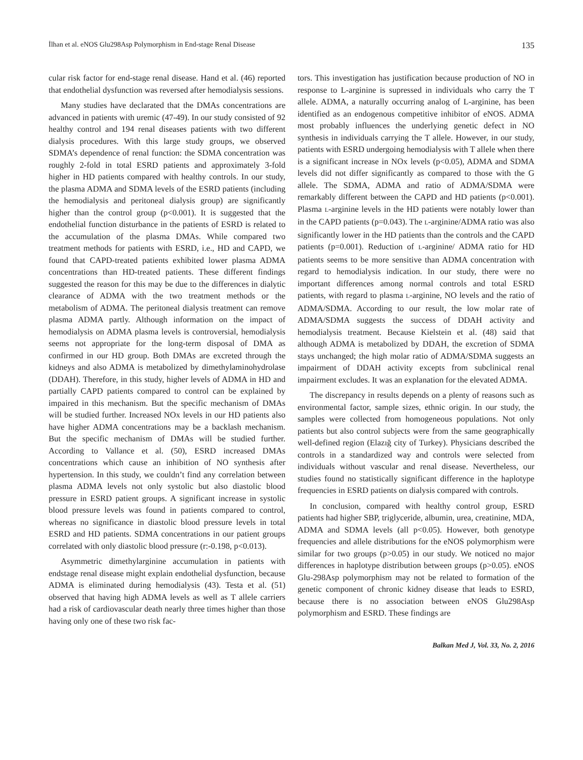İlhan et al. eNOS Glu298Asp Polymorphism in End-stage Renal Disease 135
cular risk factor for end-stage renal disease. Hand et al. (46) reported that endothelial dysfunction was reversed after hemodialysis sessions.
Many studies have declarated that the DMAs concentrations are advanced in patients with uremic (47-49). In our study consisted of 92 healthy control and 194 renal diseases patients with two different dialysis procedures. With this large study groups, we observed SDMA’s dependence of renal function: the SDMA concentration was roughly 2-fold in total ESRD patients and approximately 3-fold higher in HD patients compared with healthy controls. In our study, the plasma ADMA and SDMA levels of the ESRD patients (including the hemodialysis and peritoneal dialysis group) are significantly higher than the control group (p<0.001). It is suggested that the endothelial function disturbance in the patients of ESRD is related to the accumulation of the plasma DMAs. While compared two treatment methods for patients with ESRD, i.e., HD and CAPD, we found that CAPD-treated patients exhibited lower plasma ADMA concentrations than HD-treated patients. These different findings suggested the reason for this may be due to the differences in dialytic clearance of ADMA with the two treatment methods or the metabolism of ADMA. The peritoneal dialysis treatment can remove plasma ADMA partly. Although information on the impact of hemodialysis on ADMA plasma levels is controversial, hemodialysis seems not appropriate for the long-term disposal of DMA as confirmed in our HD group. Both DMAs are excreted through the kidneys and also ADMA is metabolized by dimethylaminohydrolase (DDAH). Therefore, in this study, higher levels of ADMA in HD and partially CAPD patients compared to control can be explained by impaired in this mechanism. But the specific mechanism of DMAs will be studied further. Increased NOx levels in our HD patients also have higher ADMA concentrations may be a backlash mechanism. But the specific mechanism of DMAs will be studied further. According to Vallance et al. (50), ESRD increased DMAs concentrations which cause an inhibition of NO synthesis after hypertension. In this study, we couldn’t find any correlation between plasma ADMA levels not only systolic but also diastolic blood pressure in ESRD patient groups. A significant increase in systolic blood pressure levels was found in patients compared to control, whereas no significance in diastolic blood pressure levels in total ESRD and HD patients. SDMA concentrations in our patient groups correlated with only diastolic blood pressure (r:-0.198, p<0.013).
Asymmetric dimethylarginine accumulation in patients with endstage renal disease might explain endothelial dysfunction, because ADMA is eliminated during hemodialysis (43). Testa et al. (51) observed that having high ADMA levels as well as T allele carriers had a risk of cardiovascular death nearly three times higher than those having only one of these two risk fac-
tors. This investigation has justification because production of NO in response to L-arginine is supressed in individuals who carry the T allele. ADMA, a naturally occurring analog of L-arginine, has been identified as an endogenous competitive inhibitor of eNOS. ADMA most probably influences the underlying genetic defect in NO synthesis in individuals carrying the T allele. However, in our study, patients with ESRD undergoing hemodialysis with T allele when there is a significant increase in NOx levels (p<0.05), ADMA and SDMA levels did not differ significantly as compared to those with the G allele. The SDMA, ADMA and ratio of ADMA/SDMA were remarkably different between the CAPD and HD patients (p<0.001). Plasma L-arginine levels in the HD patients were notably lower than in the CAPD patients (p=0.043). The L-arginine/ADMA ratio was also significantly lower in the HD patients than the controls and the CAPD patients (p=0.001). Reduction of L-arginine/ ADMA ratio for HD patients seems to be more sensitive than ADMA concentration with regard to hemodialysis indication. In our study, there were no important differences among normal controls and total ESRD patients, with regard to plasma L-arginine, NO levels and the ratio of ADMA/SDMA. According to our result, the low molar rate of ADMA/SDMA suggests the success of DDAH activity and hemodialysis treatment. Because Kielstein et al. (48) said that although ADMA is metabolized by DDAH, the excretion of SDMA stays unchanged; the high molar ratio of ADMA/SDMA suggests an impairment of DDAH activity excepts from subclinical renal impairment excludes. It was an explanation for the elevated ADMA.
The discrepancy in results depends on a plenty of reasons such as environmental factor, sample sizes, ethnic origin. In our study, the samples were collected from homogeneous populations. Not only patients but also control subjects were from the same geographically well-defined region (Elazığ city of Turkey). Physicians described the controls in a standardized way and controls were selected from individuals without vascular and renal disease. Nevertheless, our studies found no statistically significant difference in the haplotype frequencies in ESRD patients on dialysis compared with controls.
In conclusion, compared with healthy control group, ESRD patients had higher SBP, triglyceride, albumin, urea, creatinine, MDA, ADMA and SDMA levels (all p<0.05). However, both genotype frequencies and allele distributions for the eNOS polymorphism were similar for two groups (p>0.05) in our study. We noticed no major differences in haplotype distribution between groups (p>0.05). eNOS Glu-298Asp polymorphism may not be related to formation of the genetic component of chronic kidney disease that leads to ESRD, because there is no association between eNOS Glu298Asp polymorphism and ESRD. These findings are
Balkan Med J, Vol. 33, No. 2, 2016